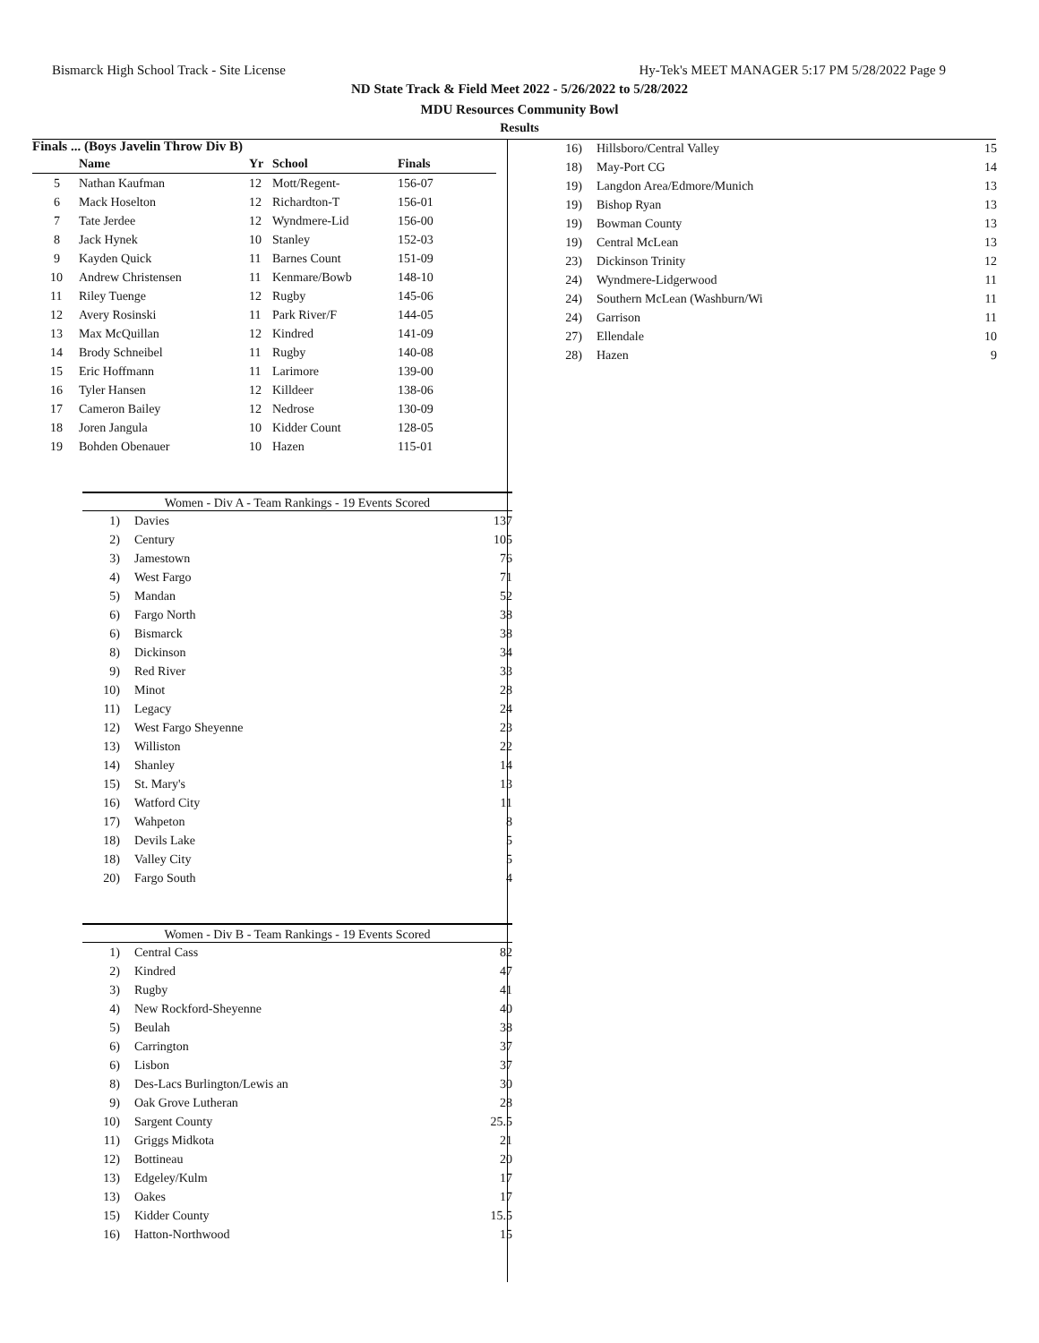Bismarck High School Track - Site License Hy-Tek's MEET MANAGER 5:17 PM 5/28/2022 Page 9
ND State Track & Field Meet 2022 - 5/26/2022 to 5/28/2022
MDU Resources Community Bowl
Results
Finals ... (Boys Javelin Throw Div B)
| | Name | Yr | School | Finals |
| --- | --- | --- | --- | --- |
| 5 | Nathan Kaufman | 12 | Mott/Regent- | 156-07 |
| 6 | Mack Hoselton | 12 | Richardton-T | 156-01 |
| 7 | Tate Jerdee | 12 | Wyndmere-Lid | 156-00 |
| 8 | Jack Hynek | 10 | Stanley | 152-03 |
| 9 | Kayden Quick | 11 | Barnes Count | 151-09 |
| 10 | Andrew Christensen | 11 | Kenmare/Bowb | 148-10 |
| 11 | Riley Tuenge | 12 | Rugby | 145-06 |
| 12 | Avery Rosinski | 11 | Park River/F | 144-05 |
| 13 | Max McQuillan | 12 | Kindred | 141-09 |
| 14 | Brody Schneibel | 11 | Rugby | 140-08 |
| 15 | Eric Hoffmann | 11 | Larimore | 139-00 |
| 16 | Tyler Hansen | 12 | Killdeer | 138-06 |
| 17 | Cameron Bailey | 12 | Nedrose | 130-09 |
| 18 | Joren Jangula | 10 | Kidder Count | 128-05 |
| 19 | Bohden Obenauer | 10 | Hazen | 115-01 |
Women - Div A - Team Rankings - 19 Events Scored
| 1) | Davies | 137 |
| 2) | Century | 105 |
| 3) | Jamestown | 76 |
| 4) | West Fargo | 71 |
| 5) | Mandan | 52 |
| 6) | Fargo North | 38 |
| 6) | Bismarck | 38 |
| 8) | Dickinson | 34 |
| 9) | Red River | 33 |
| 10) | Minot | 28 |
| 11) | Legacy | 24 |
| 12) | West Fargo Sheyenne | 23 |
| 13) | Williston | 22 |
| 14) | Shanley | 14 |
| 15) | St. Mary's | 13 |
| 16) | Watford City | 11 |
| 17) | Wahpeton | 8 |
| 18) | Devils Lake | 5 |
| 18) | Valley City | 5 |
| 20) | Fargo South | 4 |
Women - Div B - Team Rankings - 19 Events Scored
| 1) | Central Cass | 82 |
| 2) | Kindred | 47 |
| 3) | Rugby | 41 |
| 4) | New Rockford-Sheyenne | 40 |
| 5) | Beulah | 38 |
| 6) | Carrington | 37 |
| 6) | Lisbon | 37 |
| 8) | Des-Lacs Burlington/Lewis an | 30 |
| 9) | Oak Grove Lutheran | 28 |
| 10) | Sargent County | 25.5 |
| 11) | Griggs Midkota | 21 |
| 12) | Bottineau | 20 |
| 13) | Edgeley/Kulm | 17 |
| 13) | Oakes | 17 |
| 15) | Kidder County | 15.5 |
| 16) | Hatton-Northwood | 15 |
| 16) | Hillsboro/Central Valley | 15 |
| 18) | May-Port CG | 14 |
| 19) | Langdon Area/Edmore/Munich | 13 |
| 19) | Bishop Ryan | 13 |
| 19) | Bowman County | 13 |
| 19) | Central McLean | 13 |
| 23) | Dickinson Trinity | 12 |
| 24) | Wyndmere-Lidgerwood | 11 |
| 24) | Southern McLean (Washburn/Wi | 11 |
| 24) | Garrison | 11 |
| 27) | Ellendale | 10 |
| 28) | Hazen | 9 |